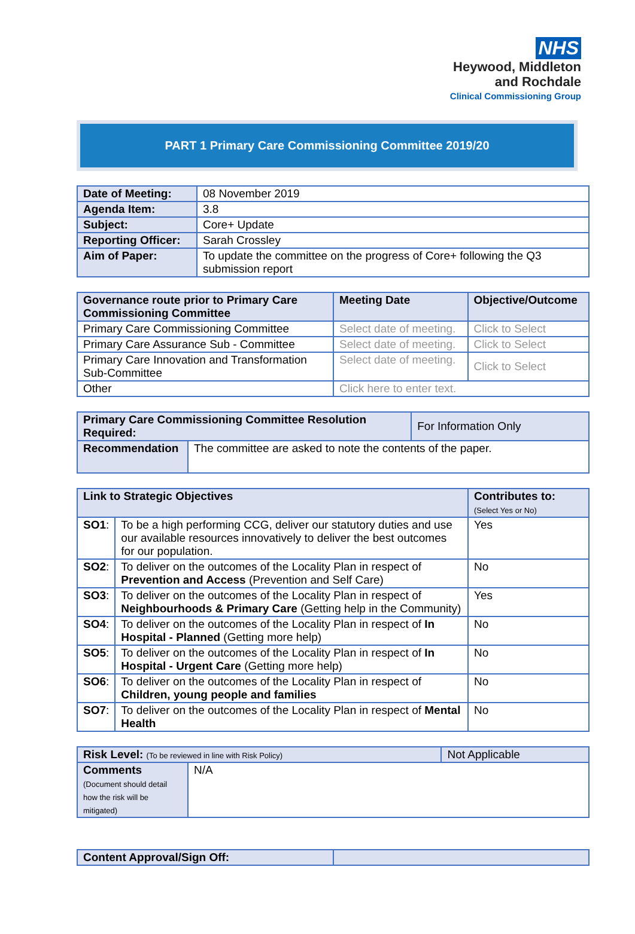NHS
Heywood, Middleton
and Rochdale
Clinical Commissioning Group
PART 1 Primary Care Commissioning Committee 2019/20
| Date of Meeting: | 08 November 2019 |
| Agenda Item: | 3.8 |
| Subject: | Core+ Update |
| Reporting Officer: | Sarah Crossley |
| Aim of Paper: | To update the committee on the progress of Core+ following the Q3 submission report |
| Governance route prior to Primary Care Commissioning Committee | Meeting Date | Objective/Outcome |
| --- | --- | --- |
| Primary Care Commissioning Committee | Select date of meeting. | Click to Select |
| Primary Care Assurance Sub - Committee | Select date of meeting. | Click to Select |
| Primary Care Innovation and Transformation Sub-Committee | Select date of meeting. | Click to Select |
| Other | Click here to enter text. | |
| Primary Care Commissioning Committee Resolution Required: | | For Information Only |
| Recommendation | The committee are asked to note the contents of the paper. | |
| Link to Strategic Objectives | | Contributes to: (Select Yes or No) |
| --- | --- | --- |
| SO1 : | To be a high performing CCG, deliver our statutory duties and use our available resources innovatively to deliver the best outcomes for our population. | Yes |
| SO2 : | To deliver on the outcomes of the Locality Plan in respect of Prevention and Access (Prevention and Self Care) | No |
| SO3 : | To deliver on the outcomes of the Locality Plan in respect of Neighbourhoods & Primary Care (Getting help in the Community) | Yes |
| SO4 : | To deliver on the outcomes of the Locality Plan in respect of In Hospital - Planned (Getting more help) | No |
| SO5 : | To deliver on the outcomes of the Locality Plan in respect of In Hospital - Urgent Care (Getting more help) | No |
| SO6 : | To deliver on the outcomes of the Locality Plan in respect of Children, young people and families | No |
| SO7 : | To deliver on the outcomes of the Locality Plan in respect of Mental Health | No |
| Risk Level: (To be reviewed in line with Risk Policy) | | Not Applicable |
| Comments (Document should detail how the risk will be mitigated) | N/A | |
| Content Approval/Sign Off: | |